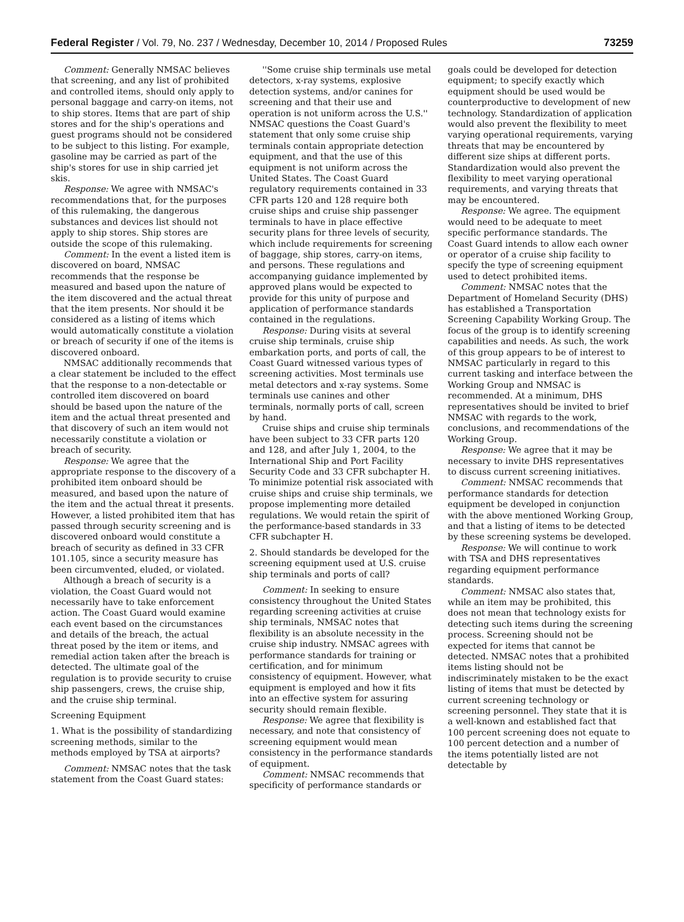Federal Register / Vol. 79, No. 237 / Wednesday, December 10, 2014 / Proposed Rules 73259
Comment: Generally NMSAC believes that screening, and any list of prohibited and controlled items, should only apply to personal baggage and carry-on items, not to ship stores. Items that are part of ship stores and for the ship's operations and guest programs should not be considered to be subject to this listing. For example, gasoline may be carried as part of the ship's stores for use in ship carried jet skis.
Response: We agree with NMSAC's recommendations that, for the purposes of this rulemaking, the dangerous substances and devices list should not apply to ship stores. Ship stores are outside the scope of this rulemaking.
Comment: In the event a listed item is discovered on board, NMSAC recommends that the response be measured and based upon the nature of the item discovered and the actual threat that the item presents. Nor should it be considered as a listing of items which would automatically constitute a violation or breach of security if one of the items is discovered onboard.
NMSAC additionally recommends that a clear statement be included to the effect that the response to a non-detectable or controlled item discovered on board should be based upon the nature of the item and the actual threat presented and that discovery of such an item would not necessarily constitute a violation or breach of security.
Response: We agree that the appropriate response to the discovery of a prohibited item onboard should be measured, and based upon the nature of the item and the actual threat it presents. However, a listed prohibited item that has passed through security screening and is discovered onboard would constitute a breach of security as defined in 33 CFR 101.105, since a security measure has been circumvented, eluded, or violated.
Although a breach of security is a violation, the Coast Guard would not necessarily have to take enforcement action. The Coast Guard would examine each event based on the circumstances and details of the breach, the actual threat posed by the item or items, and remedial action taken after the breach is detected. The ultimate goal of the regulation is to provide security to cruise ship passengers, crews, the cruise ship, and the cruise ship terminal.
Screening Equipment
1. What is the possibility of standardizing screening methods, similar to the methods employed by TSA at airports?
Comment: NMSAC notes that the task statement from the Coast Guard states:
''Some cruise ship terminals use metal detectors, x-ray systems, explosive detection systems, and/or canines for screening and that their use and operation is not uniform across the U.S.'' NMSAC questions the Coast Guard's statement that only some cruise ship terminals contain appropriate detection equipment, and that the use of this equipment is not uniform across the United States. The Coast Guard regulatory requirements contained in 33 CFR parts 120 and 128 require both cruise ships and cruise ship passenger terminals to have in place effective security plans for three levels of security, which include requirements for screening of baggage, ship stores, carry-on items, and persons. These regulations and accompanying guidance implemented by approved plans would be expected to provide for this unity of purpose and application of performance standards contained in the regulations.
Response: During visits at several cruise ship terminals, cruise ship embarkation ports, and ports of call, the Coast Guard witnessed various types of screening activities. Most terminals use metal detectors and x-ray systems. Some terminals use canines and other terminals, normally ports of call, screen by hand.
Cruise ships and cruise ship terminals have been subject to 33 CFR parts 120 and 128, and after July 1, 2004, to the International Ship and Port Facility Security Code and 33 CFR subchapter H. To minimize potential risk associated with cruise ships and cruise ship terminals, we propose implementing more detailed regulations. We would retain the spirit of the performance-based standards in 33 CFR subchapter H.
2. Should standards be developed for the screening equipment used at U.S. cruise ship terminals and ports of call?
Comment: In seeking to ensure consistency throughout the United States regarding screening activities at cruise ship terminals, NMSAC notes that flexibility is an absolute necessity in the cruise ship industry. NMSAC agrees with performance standards for training or certification, and for minimum consistency of equipment. However, what equipment is employed and how it fits into an effective system for assuring security should remain flexible.
Response: We agree that flexibility is necessary, and note that consistency of screening equipment would mean consistency in the performance standards of equipment.
Comment: NMSAC recommends that specificity of performance standards or
goals could be developed for detection equipment; to specify exactly which equipment should be used would be counterproductive to development of new technology. Standardization of application would also prevent the flexibility to meet varying operational requirements, varying threats that may be encountered by different size ships at different ports. Standardization would also prevent the flexibility to meet varying operational requirements, and varying threats that may be encountered.
Response: We agree. The equipment would need to be adequate to meet specific performance standards. The Coast Guard intends to allow each owner or operator of a cruise ship facility to specify the type of screening equipment used to detect prohibited items.
Comment: NMSAC notes that the Department of Homeland Security (DHS) has established a Transportation Screening Capability Working Group. The focus of the group is to identify screening capabilities and needs. As such, the work of this group appears to be of interest to NMSAC particularly in regard to this current tasking and interface between the Working Group and NMSAC is recommended. At a minimum, DHS representatives should be invited to brief NMSAC with regards to the work, conclusions, and recommendations of the Working Group.
Response: We agree that it may be necessary to invite DHS representatives to discuss current screening initiatives.
Comment: NMSAC recommends that performance standards for detection equipment be developed in conjunction with the above mentioned Working Group, and that a listing of items to be detected by these screening systems be developed.
Response: We will continue to work with TSA and DHS representatives regarding equipment performance standards.
Comment: NMSAC also states that, while an item may be prohibited, this does not mean that technology exists for detecting such items during the screening process. Screening should not be expected for items that cannot be detected. NMSAC notes that a prohibited items listing should not be indiscriminately mistaken to be the exact listing of items that must be detected by current screening technology or screening personnel. They state that it is a well-known and established fact that 100 percent screening does not equate to 100 percent detection and a number of the items potentially listed are not detectable by